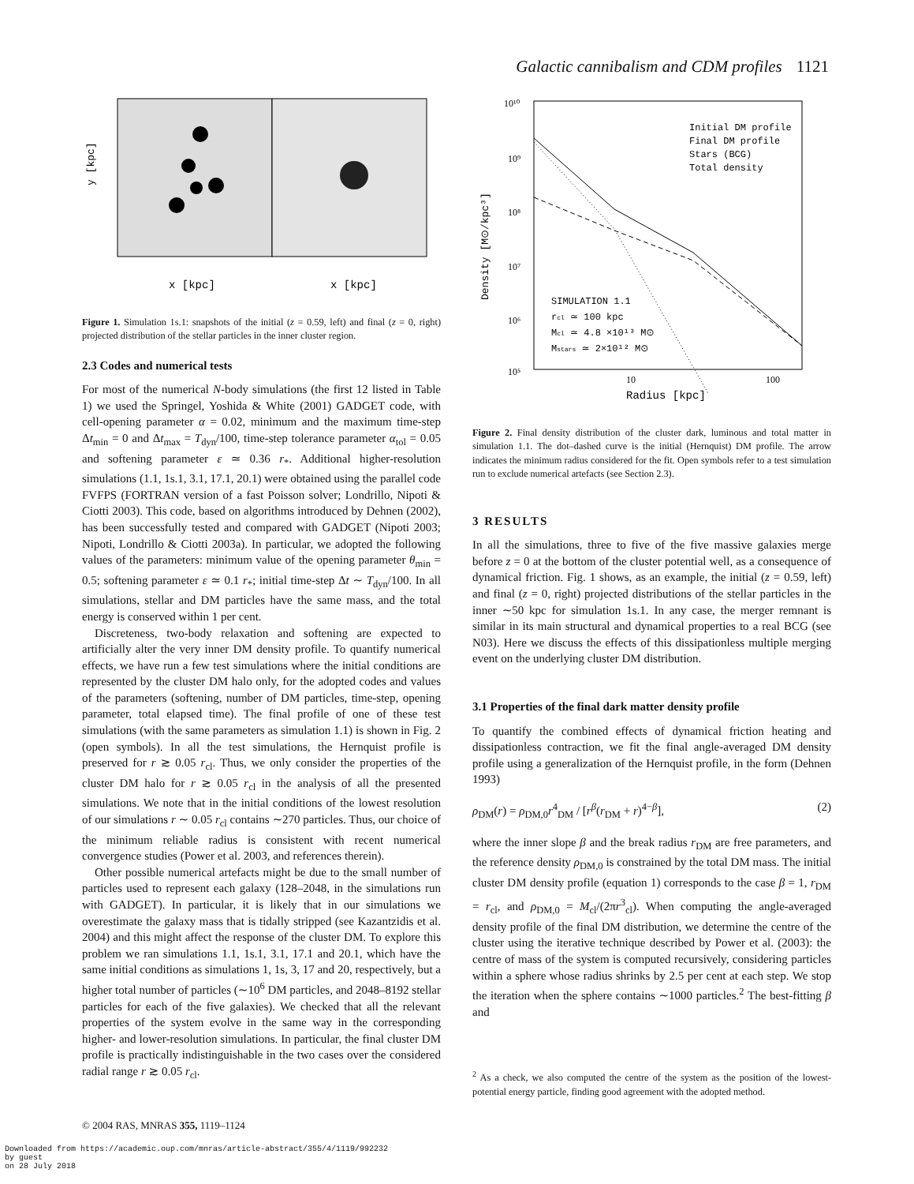Galactic cannibalism and CDM profiles 1121
y [kpc]
x [kpc]
x [kpc]
Figure 1. Simulation 1s.1: snapshots of the initial (z = 0.59, left) and final (z = 0, right) projected distribution of the stellar particles in the inner cluster region.
2.3 Codes and numerical tests
For most of the numerical N-body simulations (the first 12 listed in Table 1) we used the Springel, Yoshida & White (2001) GADGET code, with cell-opening parameter α = 0.02, minimum and the maximum time-step Δt<sub>min</sub> = 0 and Δt<sub>max</sub> = T<sub>dyn</sub>/100, time-step tolerance parameter α<sub>tol</sub> = 0.05 and softening parameter ε ≃ 0.36 r<sub>*</sub>. Additional higher-resolution simulations (1.1, 1s.1, 3.1, 17.1, 20.1) were obtained using the parallel code FVFPS (FORTRAN version of a fast Poisson solver; Londrillo, Nipoti & Ciotti 2003). This code, based on algorithms introduced by Dehnen (2002), has been successfully tested and compared with GADGET (Nipoti 2003; Nipoti, Londrillo & Ciotti 2003a). In particular, we adopted the following values of the parameters: minimum value of the opening parameter θ<sub>min</sub> = 0.5; softening parameter ε ≃ 0.1 r<sub>*</sub>; initial time-step Δt ∼ T<sub>dyn</sub>/100. In all simulations, stellar and DM particles have the same mass, and the total energy is conserved within 1 per cent.
Discreteness, two-body relaxation and softening are expected to artificially alter the very inner DM density profile. To quantify numerical effects, we have run a few test simulations where the initial conditions are represented by the cluster DM halo only, for the adopted codes and values of the parameters (softening, number of DM particles, time-step, opening parameter, total elapsed time). The final profile of one of these test simulations (with the same parameters as simulation 1.1) is shown in Fig. 2 (open symbols). In all the test simulations, the Hernquist profile is preserved for r ≳ 0.05 r<sub>cl</sub>. Thus, we only consider the properties of the cluster DM halo for r ≳ 0.05 r<sub>cl</sub> in the analysis of all the presented simulations. We note that in the initial conditions of the lowest resolution of our simulations r ∼ 0.05 r<sub>cl</sub> contains ∼270 particles. Thus, our choice of the minimum reliable radius is consistent with recent numerical convergence studies (Power et al. 2003, and references therein).
Other possible numerical artefacts might be due to the small number of particles used to represent each galaxy (128–2048, in the simulations run with GADGET). In particular, it is likely that in our simulations we overestimate the galaxy mass that is tidally stripped (see Kazantzidis et al. 2004) and this might affect the response of the cluster DM. To explore this problem we ran simulations 1.1, 1s.1, 3.1, 17.1 and 20.1, which have the same initial conditions as simulations 1, 1s, 3, 17 and 20, respectively, but a higher total number of particles (∼10<sup>6</sup> DM particles, and 2048–8192 stellar particles for each of the five galaxies). We checked that all the relevant properties of the system evolve in the same way in the corresponding higher- and lower-resolution simulations. In particular, the final cluster DM profile is practically indistinguishable in the two cases over the considered radial range r ≳ 0.05 r<sub>cl</sub>.
10¹⁰
10⁹
10⁸
10⁷
10⁶
10⁵
10
100
Radius [kpc]
Density [M⊙/kpc³]
Initial DM profile
Final DM profile
Stars (BCG)
Total density
SIMULATION 1.1
rcl ≃ 100 kpc
Mcl ≃ 4.8 ×10¹³ M⊙
Mstars ≃ 2×10¹² M⊙
Figure 2. Final density distribution of the cluster dark, luminous and total matter in simulation 1.1. The dot–dashed curve is the initial (Hernquist) DM profile. The arrow indicates the minimum radius considered for the fit. Open symbols refer to a test simulation run to exclude numerical artefacts (see Section 2.3).
3 RESULTS
In all the simulations, three to five of the five massive galaxies merge before z = 0 at the bottom of the cluster potential well, as a consequence of dynamical friction. Fig. 1 shows, as an example, the initial (z = 0.59, left) and final (z = 0, right) projected distributions of the stellar particles in the inner ∼50 kpc for simulation 1s.1. In any case, the merger remnant is similar in its main structural and dynamical properties to a real BCG (see N03). Here we discuss the effects of this dissipationless multiple merging event on the underlying cluster DM distribution.
3.1 Properties of the final dark matter density profile
To quantify the combined effects of dynamical friction heating and dissipationless contraction, we fit the final angle-averaged DM density profile using a generalization of the Hernquist profile, in the form (Dehnen 1993)
ρ<sub>DM</sub>(r) = ρ<sub>DM,0</sub>r<sup>4</sup><sub>DM</sub> / [r<sup>β</sup>(r<sub>DM</sub> + r)<sup>4−β</sup>], (2)
where the inner slope β and the break radius r<sub>DM</sub> are free parameters, and the reference density ρ<sub>DM,0</sub> is constrained by the total DM mass. The initial cluster DM density profile (equation 1) corresponds to the case β = 1, r<sub>DM</sub> = r<sub>cl</sub>, and ρ<sub>DM,0</sub> = M<sub>cl</sub>/(2πr<sup>3</sup><sub>cl</sub>). When computing the angle-averaged density profile of the final DM distribution, we determine the centre of the cluster using the iterative technique described by Power et al. (2003): the centre of mass of the system is computed recursively, considering particles within a sphere whose radius shrinks by 2.5 per cent at each step. We stop the iteration when the sphere contains ∼1000 particles.<sup>2</sup> The best-fitting β and
<sup>2</sup> As a check, we also computed the centre of the system as the position of the lowest-potential energy particle, finding good agreement with the adopted method.
© 2004 RAS, MNRAS 355, 1119–1124
Downloaded from https://academic.oup.com/mnras/article-abstract/355/4/1119/992232
by guest
on 28 July 2018